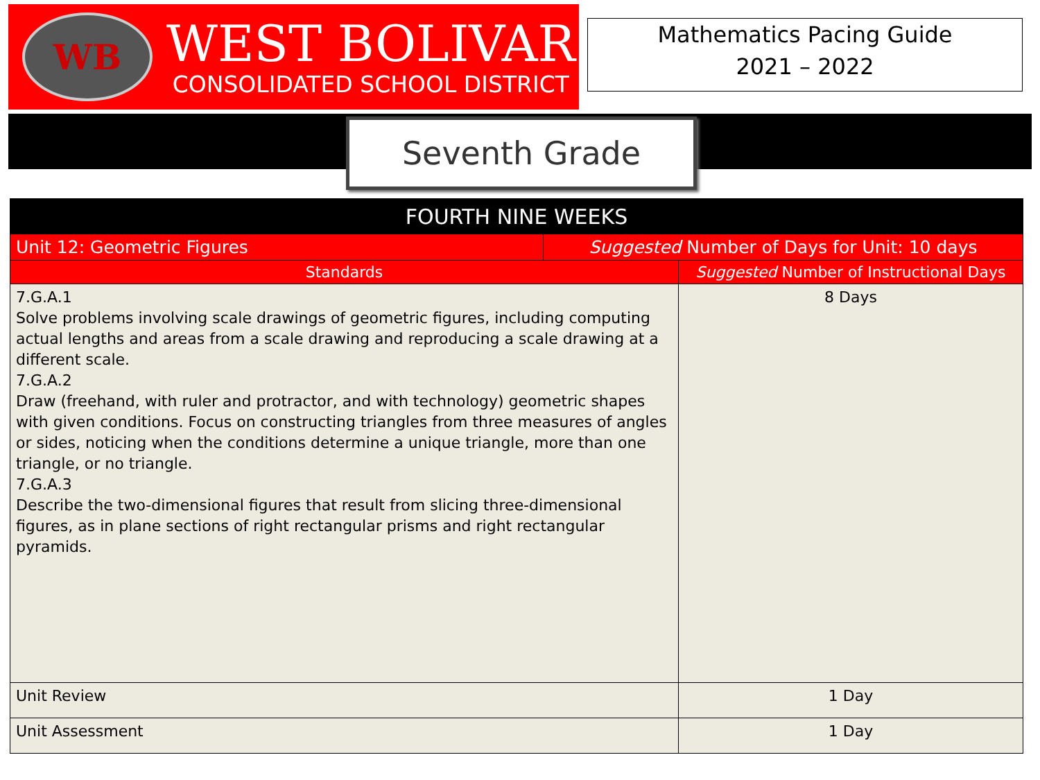WB
WEST BOLIVAR
CONSOLIDATED SCHOOL DISTRICT
Mathematics Pacing Guide
2021 – 2022
Seventh Grade
| FOURTH NINE WEEKS | | |
| --- | --- | --- |
| Unit 12: Geometric Figures | Suggested Number of Days for Unit: 10 days | |
| Standards | | Suggested Number of Instructional Days |
| 7.G.A.1 Solve problems involving scale drawings of geometric figures, including computing actual lengths and areas from a scale drawing and reproducing a scale drawing at a different scale. 7.G.A.2 Draw (freehand, with ruler and protractor, and with technology) geometric shapes with given conditions. Focus on constructing triangles from three measures of angles or sides, noticing when the conditions determine a unique triangle, more than one triangle, or no triangle. 7.G.A.3 Describe the two-dimensional figures that result from slicing three-dimensional figures, as in plane sections of right rectangular prisms and right rectangular pyramids. | | 8 Days |
| Unit Review | | 1 Day |
| Unit Assessment | | 1 Day |